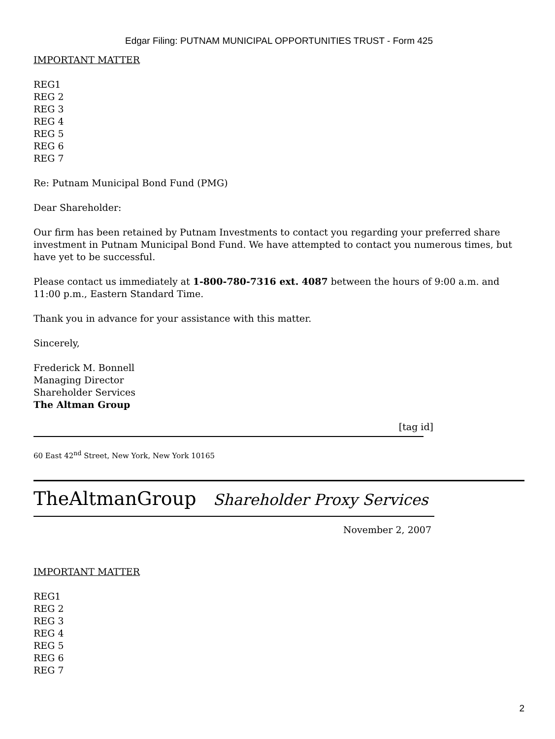Edgar Filing: PUTNAM MUNICIPAL OPPORTUNITIES TRUST - Form 425
IMPORTANT MATTER
REG1
REG 2
REG 3
REG 4
REG 5
REG 6
REG 7
Re: Putnam Municipal Bond Fund (PMG)
Dear Shareholder:
Our firm has been retained by Putnam Investments to contact you regarding your preferred share investment in Putnam Municipal Bond Fund. We have attempted to contact you numerous times, but have yet to be successful.
Please contact us immediately at 1-800-780-7316 ext. 4087 between the hours of 9:00 a.m. and 11:00 p.m., Eastern Standard Time.
Thank you in advance for your assistance with this matter.
Sincerely,
Frederick M. Bonnell
Managing Director
Shareholder Services
The Altman Group
[tag id]
60 East 42<sup>nd</sup> Street, New York, New York 10165
TheAltmanGroup Shareholder Proxy Services
November 2, 2007
IMPORTANT MATTER
REG1
REG 2
REG 3
REG 4
REG 5
REG 6
REG 7
2